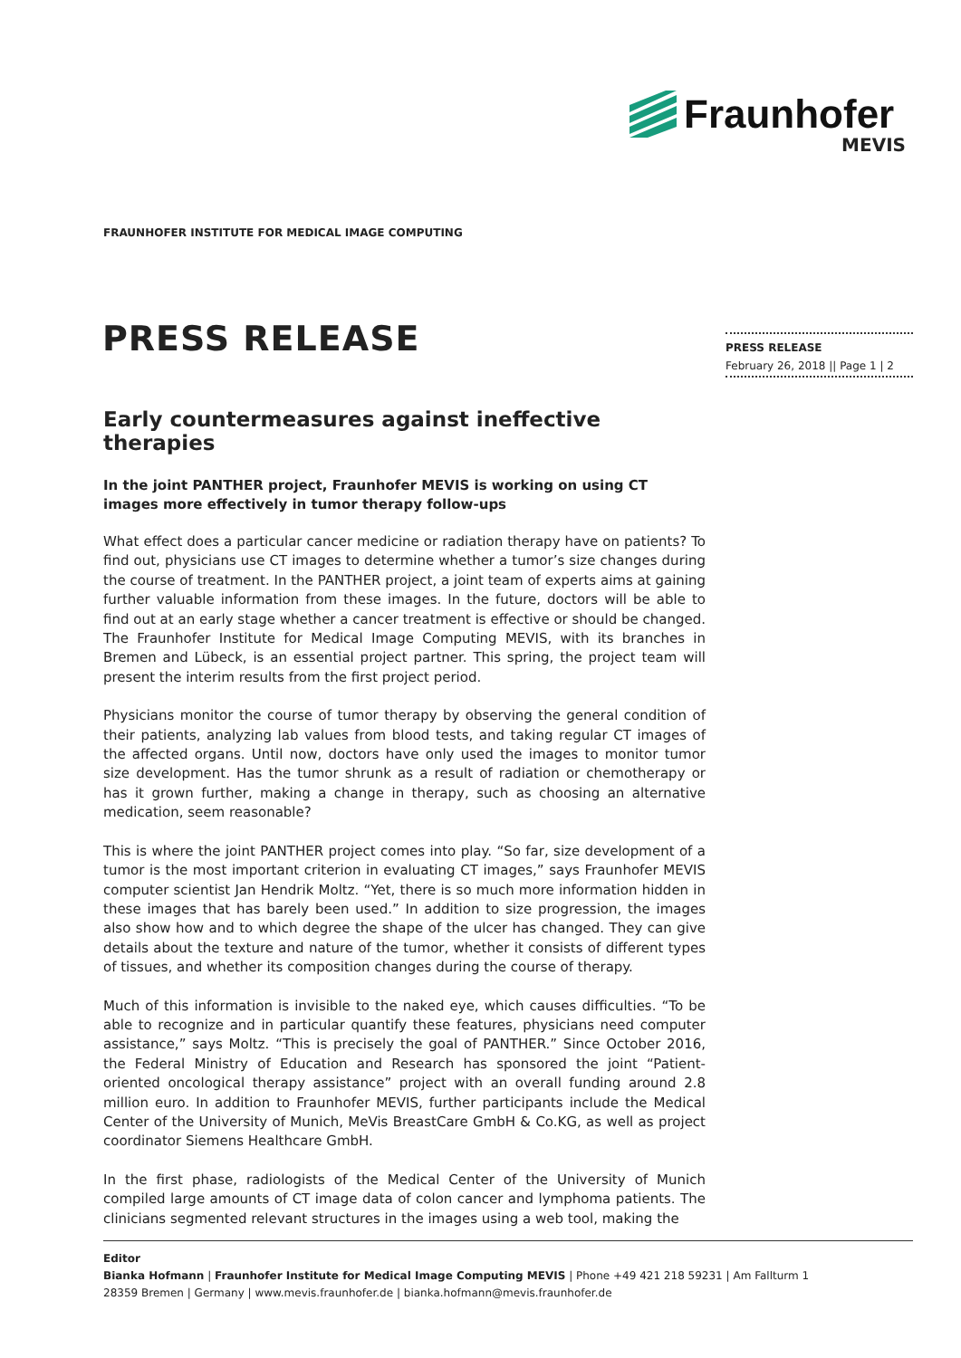Fraunhofer
MEVIS
FRAUNHOFER INSTITUTE FOR MEDICAL IMAGE COMPUTING
PRESS RELEASE
PRESS RELEASE
February 26, 2018 || Page 1 | 2
Early countermeasures against ineffective therapies
In the joint PANTHER project, Fraunhofer MEVIS is working on using CT images more effectively in tumor therapy follow-ups
What effect does a particular cancer medicine or radiation therapy have on patients? To find out, physicians use CT images to determine whether a tumor’s size changes during the course of treatment. In the PANTHER project, a joint team of experts aims at gaining further valuable information from these images. In the future, doctors will be able to find out at an early stage whether a cancer treatment is effective or should be changed. The Fraunhofer Institute for Medical Image Computing MEVIS, with its branches in Bremen and Lübeck, is an essential project partner. This spring, the project team will present the interim results from the first project period.
Physicians monitor the course of tumor therapy by observing the general condition of their patients, analyzing lab values from blood tests, and taking regular CT images of the affected organs. Until now, doctors have only used the images to monitor tumor size development. Has the tumor shrunk as a result of radiation or chemotherapy or has it grown further, making a change in therapy, such as choosing an alternative medication, seem reasonable?
This is where the joint PANTHER project comes into play. “So far, size development of a tumor is the most important criterion in evaluating CT images,” says Fraunhofer MEVIS computer scientist Jan Hendrik Moltz. “Yet, there is so much more information hidden in these images that has barely been used.” In addition to size progression, the images also show how and to which degree the shape of the ulcer has changed. They can give details about the texture and nature of the tumor, whether it consists of different types of tissues, and whether its composition changes during the course of therapy.
Much of this information is invisible to the naked eye, which causes difficulties. “To be able to recognize and in particular quantify these features, physicians need computer assistance,” says Moltz. “This is precisely the goal of PANTHER.” Since October 2016, the Federal Ministry of Education and Research has sponsored the joint “Patient-oriented oncological therapy assistance” project with an overall funding around 2.8 million euro. In addition to Fraunhofer MEVIS, further participants include the Medical Center of the University of Munich, MeVis BreastCare GmbH & Co.KG, as well as project coordinator Siemens Healthcare GmbH.
In the first phase, radiologists of the Medical Center of the University of Munich compiled large amounts of CT image data of colon cancer and lymphoma patients. The clinicians segmented relevant structures in the images using a web tool, making the
Editor
Bianka Hofmann | Fraunhofer Institute for Medical Image Computing MEVIS | Phone +49 421 218 59231 | Am Fallturm 1
28359 Bremen | Germany | www.mevis.fraunhofer.de | bianka.hofmann@mevis.fraunhofer.de